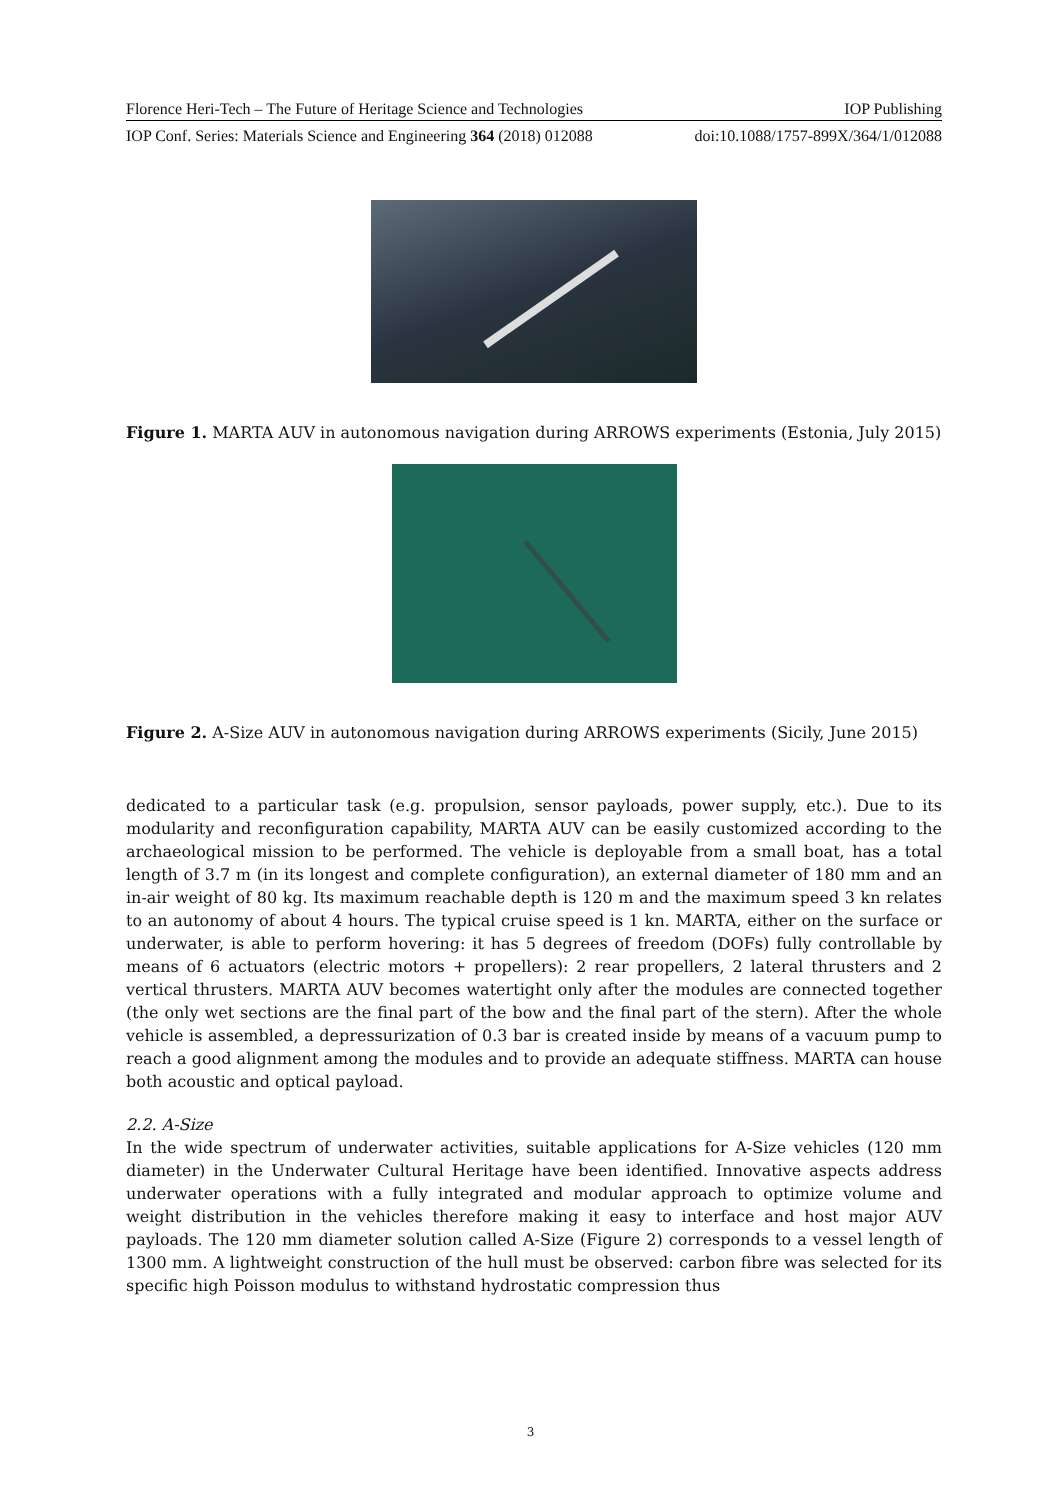Florence Heri-Tech – The Future of Heritage Science and Technologies IOP Publishing
IOP Conf. Series: Materials Science and Engineering 364 (2018) 012088 doi:10.1088/1757-899X/364/1/012088
Figure 1. MARTA AUV in autonomous navigation during ARROWS experiments (Estonia, July 2015)
Figure 2. A-Size AUV in autonomous navigation during ARROWS experiments (Sicily, June 2015)
dedicated to a particular task (e.g. propulsion, sensor payloads, power supply, etc.). Due to its modularity and reconfiguration capability, MARTA AUV can be easily customized according to the archaeological mission to be performed. The vehicle is deployable from a small boat, has a total length of 3.7 m (in its longest and complete configuration), an external diameter of 180 mm and an in-air weight of 80 kg. Its maximum reachable depth is 120 m and the maximum speed 3 kn relates to an autonomy of about 4 hours. The typical cruise speed is 1 kn. MARTA, either on the surface or underwater, is able to perform hovering: it has 5 degrees of freedom (DOFs) fully controllable by means of 6 actuators (electric motors + propellers): 2 rear propellers, 2 lateral thrusters and 2 vertical thrusters. MARTA AUV becomes watertight only after the modules are connected together (the only wet sections are the final part of the bow and the final part of the stern). After the whole vehicle is assembled, a depressurization of 0.3 bar is created inside by means of a vacuum pump to reach a good alignment among the modules and to provide an adequate stiffness. MARTA can house both acoustic and optical payload.
2.2. A-Size
In the wide spectrum of underwater activities, suitable applications for A-Size vehicles (120 mm diameter) in the Underwater Cultural Heritage have been identified. Innovative aspects address underwater operations with a fully integrated and modular approach to optimize volume and weight distribution in the vehicles therefore making it easy to interface and host major AUV payloads. The 120 mm diameter solution called A-Size (Figure 2) corresponds to a vessel length of 1300 mm. A lightweight construction of the hull must be observed: carbon fibre was selected for its specific high Poisson modulus to withstand hydrostatic compression thus
3